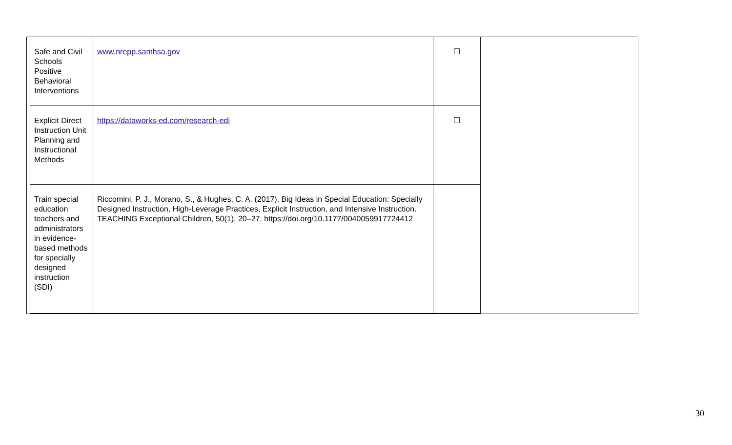| Safe and Civil Schools Positive Behavioral Interventions | www.nrepp.samhsa.gov | ☐ |
| Explicit Direct Instruction Unit Planning and Instructional Methods | https://dataworks-ed.com/research-edi | ☐ |
| Train special education teachers and administrators in evidence-based methods for specially designed instruction (SDI) | Riccomini, P. J., Morano, S., & Hughes, C. A. (2017). Big Ideas in Special Education: Specially Designed Instruction, High-Leverage Practices, Explicit Instruction, and Intensive Instruction. TEACHING Exceptional Children, 50(1), 20–27. https://doi.org/10.1177/0040059917724412 | |
30